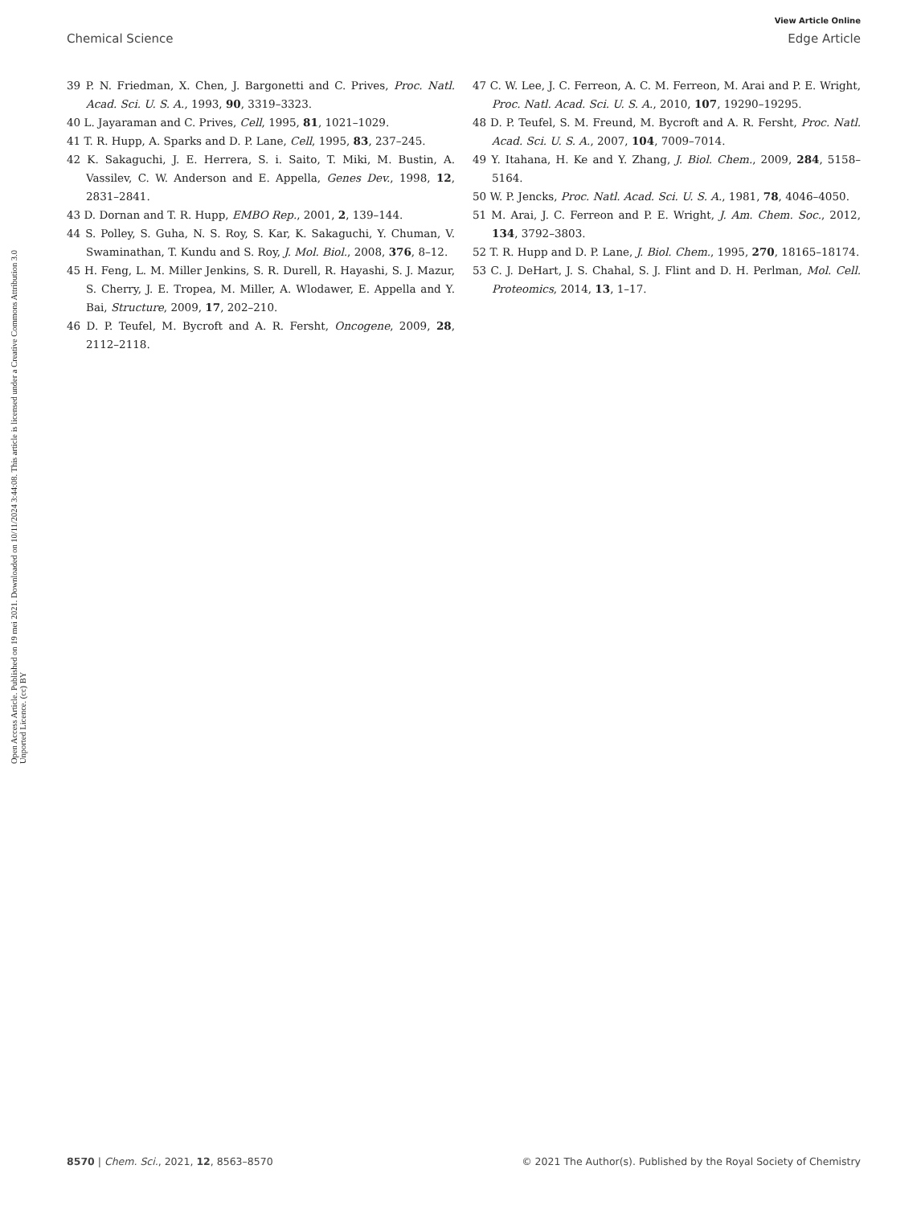View Article Online
Chemical Science Edge Article
Open Access Article. Published on 19 mei 2021. Downloaded on 10/11/2024 3:44:08. This article is licensed under a Creative Commons Attribution 3.0 Unported Licence. (cc) BY
39 P. N. Friedman, X. Chen, J. Bargonetti and C. Prives, Proc. Natl. Acad. Sci. U. S. A., 1993, 90, 3319–3323.
40 L. Jayaraman and C. Prives, Cell, 1995, 81, 1021–1029.
41 T. R. Hupp, A. Sparks and D. P. Lane, Cell, 1995, 83, 237–245.
42 K. Sakaguchi, J. E. Herrera, S. i. Saito, T. Miki, M. Bustin, A. Vassilev, C. W. Anderson and E. Appella, Genes Dev., 1998, 12, 2831–2841.
43 D. Dornan and T. R. Hupp, EMBO Rep., 2001, 2, 139–144.
44 S. Polley, S. Guha, N. S. Roy, S. Kar, K. Sakaguchi, Y. Chuman, V. Swaminathan, T. Kundu and S. Roy, J. Mol. Biol., 2008, 376, 8–12.
45 H. Feng, L. M. Miller Jenkins, S. R. Durell, R. Hayashi, S. J. Mazur, S. Cherry, J. E. Tropea, M. Miller, A. Wlodawer, E. Appella and Y. Bai, Structure, 2009, 17, 202–210.
46 D. P. Teufel, M. Bycroft and A. R. Fersht, Oncogene, 2009, 28, 2112–2118.
47 C. W. Lee, J. C. Ferreon, A. C. M. Ferreon, M. Arai and P. E. Wright, Proc. Natl. Acad. Sci. U. S. A., 2010, 107, 19290–19295.
48 D. P. Teufel, S. M. Freund, M. Bycroft and A. R. Fersht, Proc. Natl. Acad. Sci. U. S. A., 2007, 104, 7009–7014.
49 Y. Itahana, H. Ke and Y. Zhang, J. Biol. Chem., 2009, 284, 5158–5164.
50 W. P. Jencks, Proc. Natl. Acad. Sci. U. S. A., 1981, 78, 4046–4050.
51 M. Arai, J. C. Ferreon and P. E. Wright, J. Am. Chem. Soc., 2012, 134, 3792–3803.
52 T. R. Hupp and D. P. Lane, J. Biol. Chem., 1995, 270, 18165–18174.
53 C. J. DeHart, J. S. Chahal, S. J. Flint and D. H. Perlman, Mol. Cell. Proteomics, 2014, 13, 1–17.
8570 | Chem. Sci., 2021, 12, 8563–8570 © 2021 The Author(s). Published by the Royal Society of Chemistry